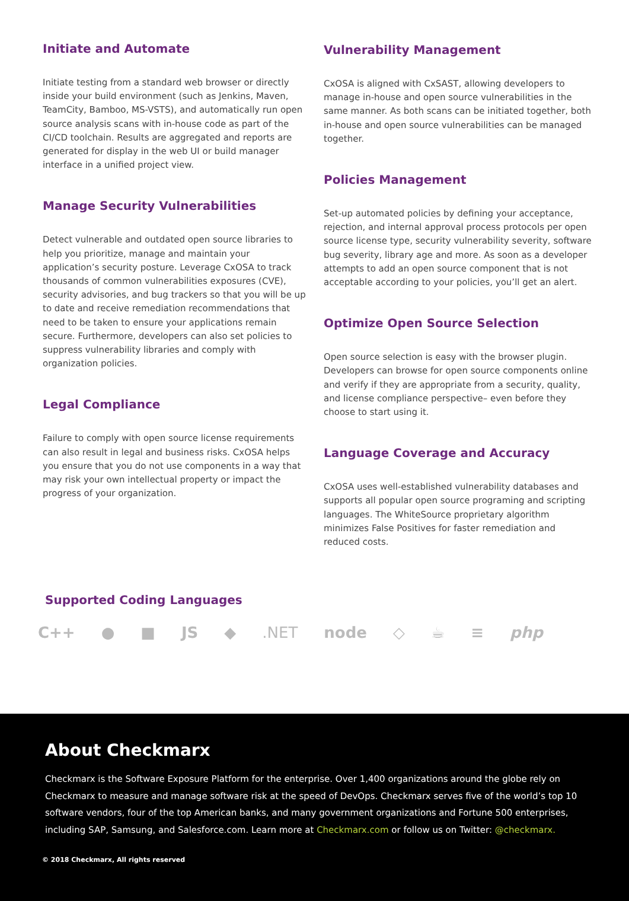Initiate and Automate
Initiate testing from a standard web browser or directly inside your build environment (such as Jenkins, Maven, TeamCity, Bamboo, MS-VSTS), and automatically run open source analysis scans with in-house code as part of the CI/CD toolchain. Results are aggregated and reports are generated for display in the web UI or build manager interface in a unified project view.
Manage Security Vulnerabilities
Detect vulnerable and outdated open source libraries to help you prioritize, manage and maintain your application’s security posture. Leverage CxOSA to track thousands of common vulnerabilities exposures (CVE), security advisories, and bug trackers so that you will be up to date and receive remediation recommendations that need to be taken to ensure your applications remain secure. Furthermore, developers can also set policies to suppress vulnerability libraries and comply with organization policies.
Legal Compliance
Failure to comply with open source license requirements can also result in legal and business risks. CxOSA helps you ensure that you do not use components in a way that may risk your own intellectual property or impact the progress of your organization.
Vulnerability Management
CxOSA is aligned with CxSAST, allowing developers to manage in-house and open source vulnerabilities in the same manner. As both scans can be initiated together, both in-house and open source vulnerabilities can be managed together.
Policies Management
Set-up automated policies by defining your acceptance, rejection, and internal approval process protocols per open source license type, security vulnerability severity, software bug severity, library age and more. As soon as a developer attempts to add an open source component that is not acceptable according to your policies, you’ll get an alert.
Optimize Open Source Selection
Open source selection is easy with the browser plugin. Developers can browse for open source components online and verify if they are appropriate from a security, quality, and license compliance perspective– even before they choose to start using it.
Language Coverage and Accuracy
CxOSA uses well-established vulnerability databases and supports all popular open source programing and scripting languages. The WhiteSource proprietary algorithm minimizes False Positives for faster remediation and reduced costs.
Supported Coding Languages
C++ ● ■ JS ◆.NET node ◇ ☕ ≡ php
About Checkmarx
Checkmarx is the Software Exposure Platform for the enterprise. Over 1,400 organizations around the globe rely on Checkmarx to measure and manage software risk at the speed of DevOps. Checkmarx serves five of the world’s top 10 software vendors, four of the top American banks, and many government organizations and Fortune 500 enterprises, including SAP, Samsung, and Salesforce.com. Learn more at Checkmarx.com or follow us on Twitter: @checkmarx.
© 2018 Checkmarx, All rights reserved